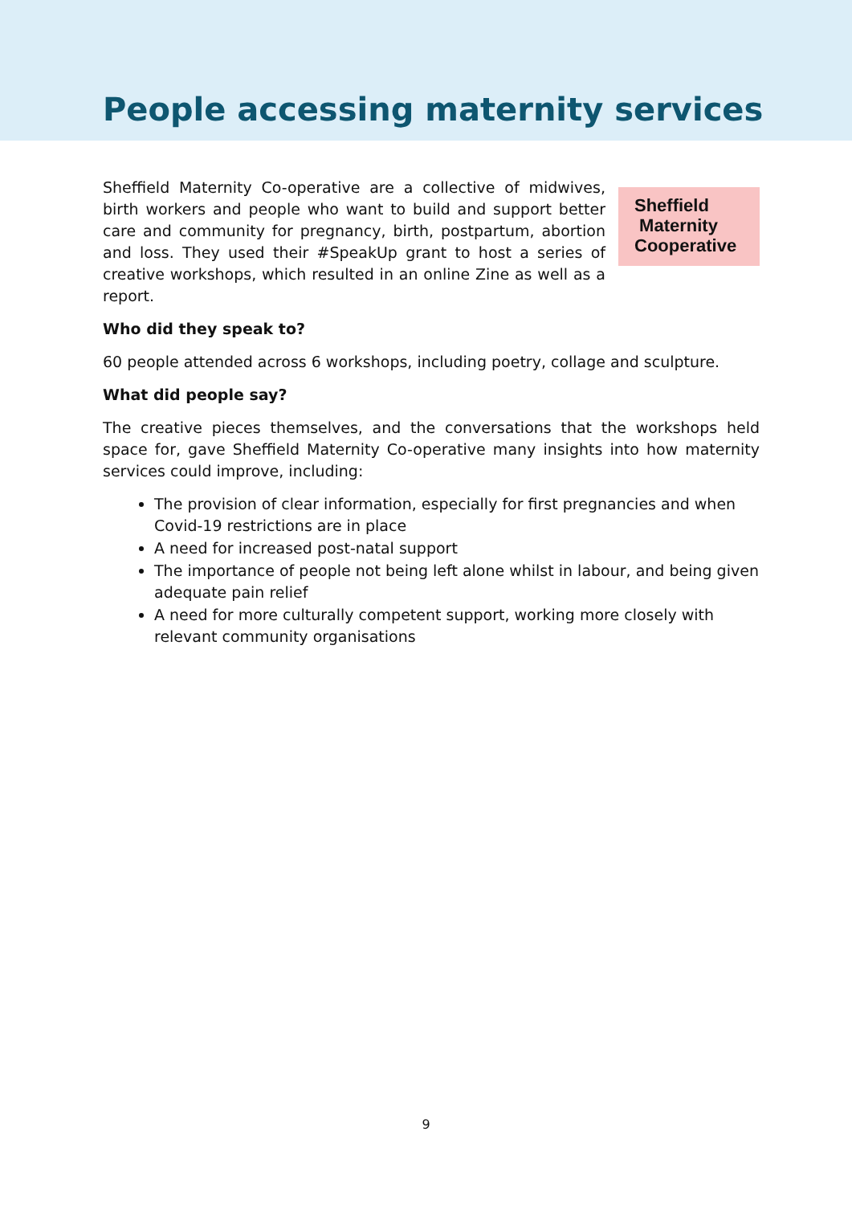People accessing maternity services
Sheffield Maternity Co-operative are a collective of midwives, birth workers and people who want to build and support better care and community for pregnancy, birth, postpartum, abortion and loss. They used their #SpeakUp grant to host a series of creative workshops, which resulted in an online Zine as well as a report.
Sheffield
Maternity
Cooperative
Who did they speak to?
60 people attended across 6 workshops, including poetry, collage and sculpture.
What did people say?
The creative pieces themselves, and the conversations that the workshops held space for, gave Sheffield Maternity Co-operative many insights into how maternity services could improve, including:
The provision of clear information, especially for first pregnancies and when Covid-19 restrictions are in place
A need for increased post-natal support
The importance of people not being left alone whilst in labour, and being given adequate pain relief
A need for more culturally competent support, working more closely with relevant community organisations
9